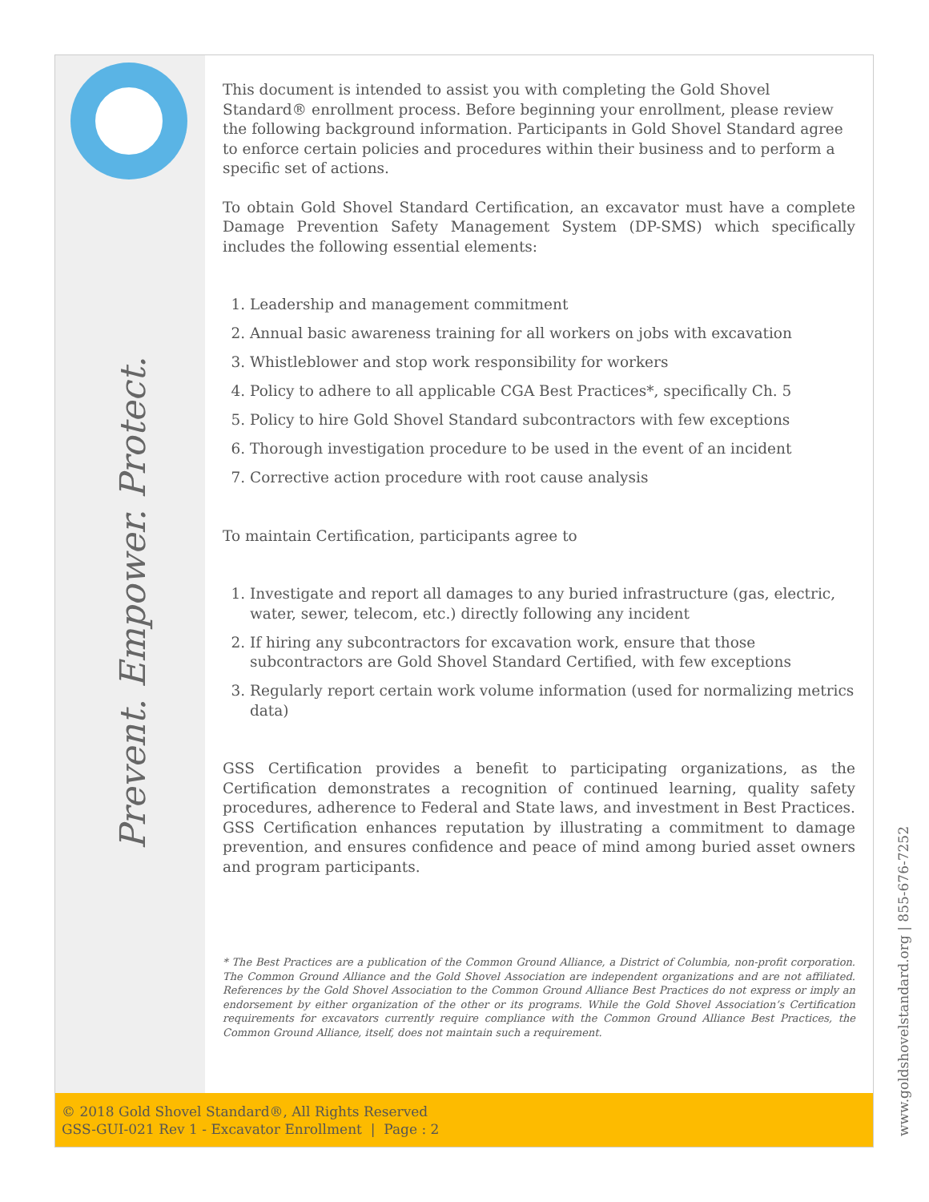Prevent. Empower. Protect.
www.goldshovelstandard.org | 855-676-7252
This document is intended to assist you with completing the Gold Shovel Standard® enrollment process. Before beginning your enrollment, please review the following background information. Participants in Gold Shovel Standard agree to enforce certain policies and procedures within their business and to perform a specific set of actions.
To obtain Gold Shovel Standard Certification, an excavator must have a complete Damage Prevention Safety Management System (DP-SMS) which specifically includes the following essential elements:
1. Leadership and management commitment
2. Annual basic awareness training for all workers on jobs with excavation
3. Whistleblower and stop work responsibility for workers
4. Policy to adhere to all applicable CGA Best Practices*, specifically Ch. 5
5. Policy to hire Gold Shovel Standard subcontractors with few exceptions
6. Thorough investigation procedure to be used in the event of an incident
7. Corrective action procedure with root cause analysis
To maintain Certification, participants agree to
1. Investigate and report all damages to any buried infrastructure (gas, electric, water, sewer, telecom, etc.) directly following any incident
2. If hiring any subcontractors for excavation work, ensure that those subcontractors are Gold Shovel Standard Certified, with few exceptions
3. Regularly report certain work volume information (used for normalizing metrics data)
GSS Certification provides a benefit to participating organizations, as the Certification demonstrates a recognition of continued learning, quality safety procedures, adherence to Federal and State laws, and investment in Best Practices. GSS Certification enhances reputation by illustrating a commitment to damage prevention, and ensures confidence and peace of mind among buried asset owners and program participants.
* The Best Practices are a publication of the Common Ground Alliance, a District of Columbia, non-profit corporation. The Common Ground Alliance and the Gold Shovel Association are independent organizations and are not affiliated. References by the Gold Shovel Association to the Common Ground Alliance Best Practices do not express or imply an endorsement by either organization of the other or its programs. While the Gold Shovel Association’s Certification requirements for excavators currently require compliance with the Common Ground Alliance Best Practices, the Common Ground Alliance, itself, does not maintain such a requirement.
© 2018 Gold Shovel Standard®, All Rights Reserved
GSS-GUI-021 Rev 1 - Excavator Enrollment | Page : 2